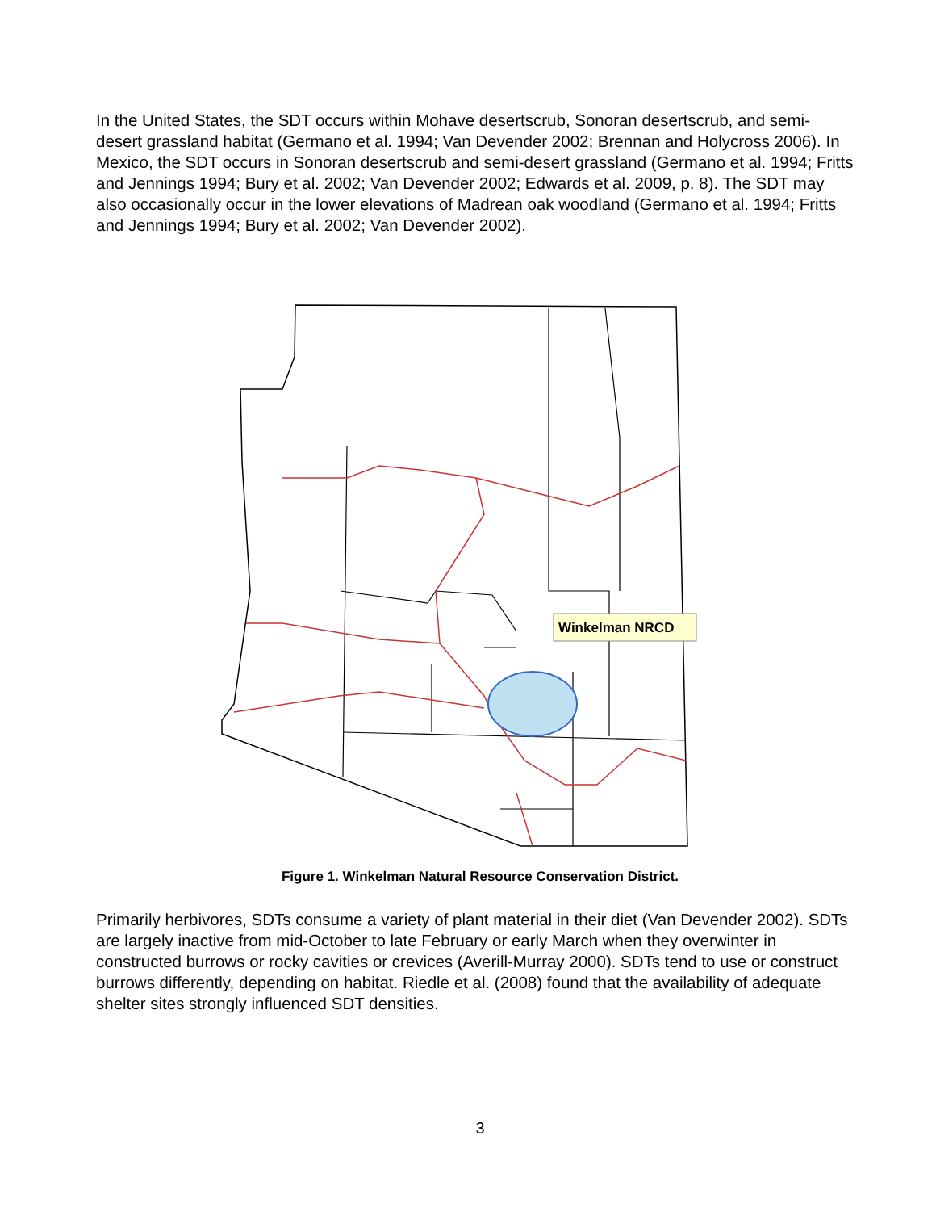In the United States, the SDT occurs within Mohave desertscrub, Sonoran desertscrub, and semi-desert grassland habitat (Germano et al. 1994; Van Devender 2002; Brennan and Holycross 2006). In Mexico, the SDT occurs in Sonoran desertscrub and semi-desert grassland (Germano et al. 1994; Fritts and Jennings 1994; Bury et al. 2002; Van Devender 2002; Edwards et al. 2009, p. 8). The SDT may also occasionally occur in the lower elevations of Madrean oak woodland (Germano et al. 1994; Fritts and Jennings 1994; Bury et al. 2002; Van Devender 2002).
Winkelman NRCD
Figure 1. Winkelman Natural Resource Conservation District.
Primarily herbivores, SDTs consume a variety of plant material in their diet (Van Devender 2002). SDTs are largely inactive from mid-October to late February or early March when they overwinter in constructed burrows or rocky cavities or crevices (Averill-Murray 2000). SDTs tend to use or construct burrows differently, depending on habitat. Riedle et al. (2008) found that the availability of adequate shelter sites strongly influenced SDT densities.
3